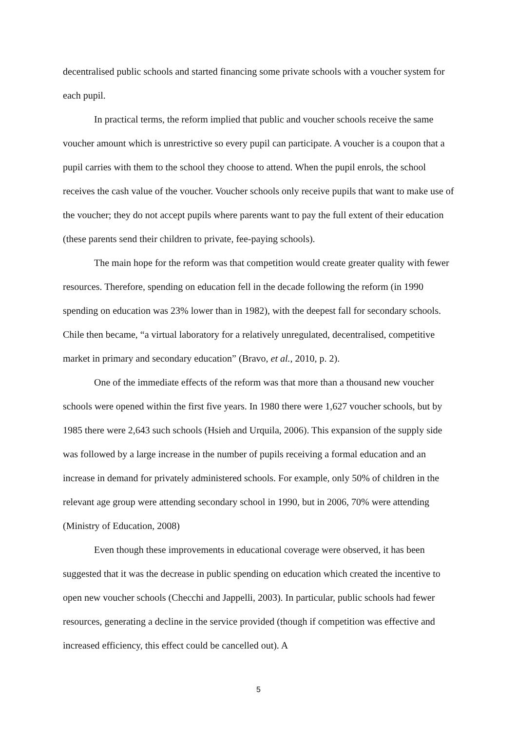decentralised public schools and started financing some private schools with a voucher system for each pupil.
In practical terms, the reform implied that public and voucher schools receive the same voucher amount which is unrestrictive so every pupil can participate. A voucher is a coupon that a pupil carries with them to the school they choose to attend. When the pupil enrols, the school receives the cash value of the voucher. Voucher schools only receive pupils that want to make use of the voucher; they do not accept pupils where parents want to pay the full extent of their education (these parents send their children to private, fee-paying schools).
The main hope for the reform was that competition would create greater quality with fewer resources. Therefore, spending on education fell in the decade following the reform (in 1990 spending on education was 23% lower than in 1982), with the deepest fall for secondary schools. Chile then became, “a virtual laboratory for a relatively unregulated, decentralised, competitive market in primary and secondary education” (Bravo, et al., 2010, p. 2).
One of the immediate effects of the reform was that more than a thousand new voucher schools were opened within the first five years. In 1980 there were 1,627 voucher schools, but by 1985 there were 2,643 such schools (Hsieh and Urquila, 2006). This expansion of the supply side was followed by a large increase in the number of pupils receiving a formal education and an increase in demand for privately administered schools. For example, only 50% of children in the relevant age group were attending secondary school in 1990, but in 2006, 70% were attending (Ministry of Education, 2008)
Even though these improvements in educational coverage were observed, it has been suggested that it was the decrease in public spending on education which created the incentive to open new voucher schools (Checchi and Jappelli, 2003). In particular, public schools had fewer resources, generating a decline in the service provided (though if competition was effective and increased efficiency, this effect could be cancelled out). A
5